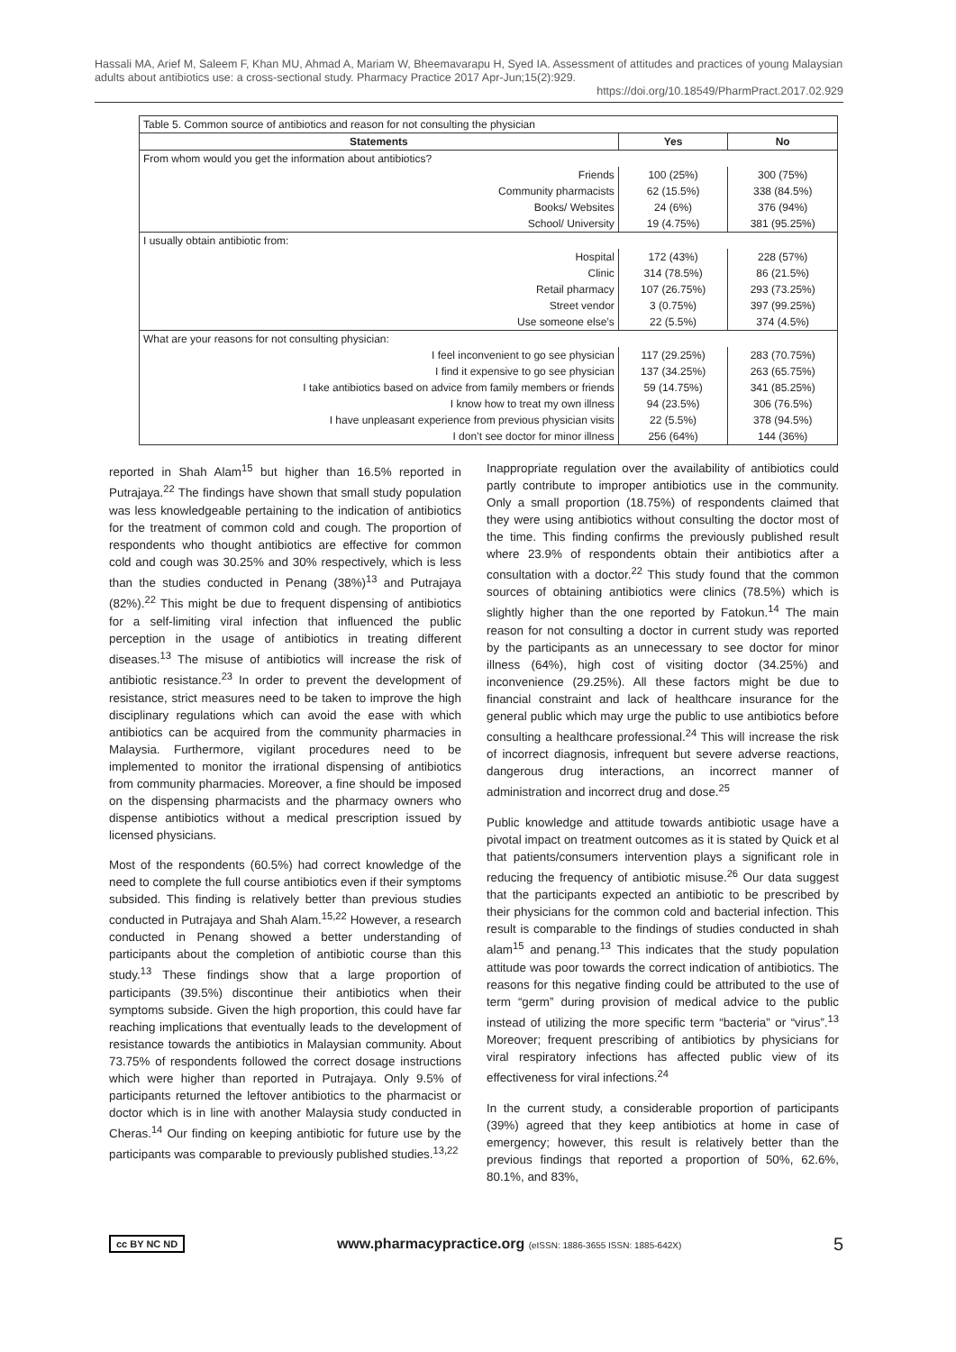Hassali MA, Arief M, Saleem F, Khan MU, Ahmad A, Mariam W, Bheemavarapu H, Syed IA. Assessment of attitudes and practices of young Malaysian adults about antibiotics use: a cross-sectional study. Pharmacy Practice 2017 Apr-Jun;15(2):929.
https://doi.org/10.18549/PharmPract.2017.02.929
| Table 5. Common source of antibiotics and reason for not consulting the physician | | |
| Statements | Yes | No |
| From whom would you get the information about antibiotics? | | |
| Friends | 100 (25%) | 300 (75%) |
| Community pharmacists | 62 (15.5%) | 338 (84.5%) |
| Books/ Websites | 24 (6%) | 376 (94%) |
| School/ University | 19 (4.75%) | 381 (95.25%) |
| I usually obtain antibiotic from: | | |
| Hospital | 172 (43%) | 228 (57%) |
| Clinic | 314 (78.5%) | 86 (21.5%) |
| Retail pharmacy | 107 (26.75%) | 293 (73.25%) |
| Street vendor | 3 (0.75%) | 397 (99.25%) |
| Use someone else’s | 22 (5.5%) | 374 (4.5%) |
| What are your reasons for not consulting physician: | | |
| I feel inconvenient to go see physician | 117 (29.25%) | 283 (70.75%) |
| I find it expensive to go see physician | 137 (34.25%) | 263 (65.75%) |
| I take antibiotics based on advice from family members or friends | 59 (14.75%) | 341 (85.25%) |
| I know how to treat my own illness | 94 (23.5%) | 306 (76.5%) |
| I have unpleasant experience from previous physician visits | 22 (5.5%) | 378 (94.5%) |
| I don’t see doctor for minor illness | 256 (64%) | 144 (36%) |
reported in Shah Alam<sup>15</sup> but higher than 16.5% reported in Putrajaya.<sup>22</sup> The findings have shown that small study population was less knowledgeable pertaining to the indication of antibiotics for the treatment of common cold and cough. The proportion of respondents who thought antibiotics are effective for common cold and cough was 30.25% and 30% respectively, which is less than the studies conducted in Penang (38%)<sup>13</sup> and Putrajaya (82%).<sup>22</sup> This might be due to frequent dispensing of antibiotics for a self-limiting viral infection that influenced the public perception in the usage of antibiotics in treating different diseases.<sup>13</sup> The misuse of antibiotics will increase the risk of antibiotic resistance.<sup>23</sup> In order to prevent the development of resistance, strict measures need to be taken to improve the high disciplinary regulations which can avoid the ease with which antibiotics can be acquired from the community pharmacies in Malaysia. Furthermore, vigilant procedures need to be implemented to monitor the irrational dispensing of antibiotics from community pharmacies. Moreover, a fine should be imposed on the dispensing pharmacists and the pharmacy owners who dispense antibiotics without a medical prescription issued by licensed physicians.
Most of the respondents (60.5%) had correct knowledge of the need to complete the full course antibiotics even if their symptoms subsided. This finding is relatively better than previous studies conducted in Putrajaya and Shah Alam.<sup>15,22</sup> However, a research conducted in Penang showed a better understanding of participants about the completion of antibiotic course than this study.<sup>13</sup> These findings show that a large proportion of participants (39.5%) discontinue their antibiotics when their symptoms subside. Given the high proportion, this could have far reaching implications that eventually leads to the development of resistance towards the antibiotics in Malaysian community. About 73.75% of respondents followed the correct dosage instructions which were higher than reported in Putrajaya. Only 9.5% of participants returned the leftover antibiotics to the pharmacist or doctor which is in line with another Malaysia study conducted in Cheras.<sup>14</sup> Our finding on keeping antibiotic for future use by the participants was comparable to previously published studies.<sup>13,22</sup>
Inappropriate regulation over the availability of antibiotics could partly contribute to improper antibiotics use in the community. Only a small proportion (18.75%) of respondents claimed that they were using antibiotics without consulting the doctor most of the time. This finding confirms the previously published result where 23.9% of respondents obtain their antibiotics after a consultation with a doctor.<sup>22</sup> This study found that the common sources of obtaining antibiotics were clinics (78.5%) which is slightly higher than the one reported by Fatokun.<sup>14</sup> The main reason for not consulting a doctor in current study was reported by the participants as an unnecessary to see doctor for minor illness (64%), high cost of visiting doctor (34.25%) and inconvenience (29.25%). All these factors might be due to financial constraint and lack of healthcare insurance for the general public which may urge the public to use antibiotics before consulting a healthcare professional.<sup>24</sup> This will increase the risk of incorrect diagnosis, infrequent but severe adverse reactions, dangerous drug interactions, an incorrect manner of administration and incorrect drug and dose.<sup>25</sup>
Public knowledge and attitude towards antibiotic usage have a pivotal impact on treatment outcomes as it is stated by Quick et al that patients/consumers intervention plays a significant role in reducing the frequency of antibiotic misuse.<sup>26</sup> Our data suggest that the participants expected an antibiotic to be prescribed by their physicians for the common cold and bacterial infection. This result is comparable to the findings of studies conducted in shah alam<sup>15</sup> and penang.<sup>13</sup> This indicates that the study population attitude was poor towards the correct indication of antibiotics. The reasons for this negative finding could be attributed to the use of term “germ” during provision of medical advice to the public instead of utilizing the more specific term “bacteria” or “virus”.<sup>13</sup> Moreover; frequent prescribing of antibiotics by physicians for viral respiratory infections has affected public view of its effectiveness for viral infections.<sup>24</sup>
In the current study, a considerable proportion of participants (39%) agreed that they keep antibiotics at home in case of emergency; however, this result is relatively better than the previous findings that reported a proportion of 50%, 62.6%, 80.1%, and 83%,
cc BY NC ND www.pharmacypractice.org (eISSN: 1886-3655 ISSN: 1885-642X) 5